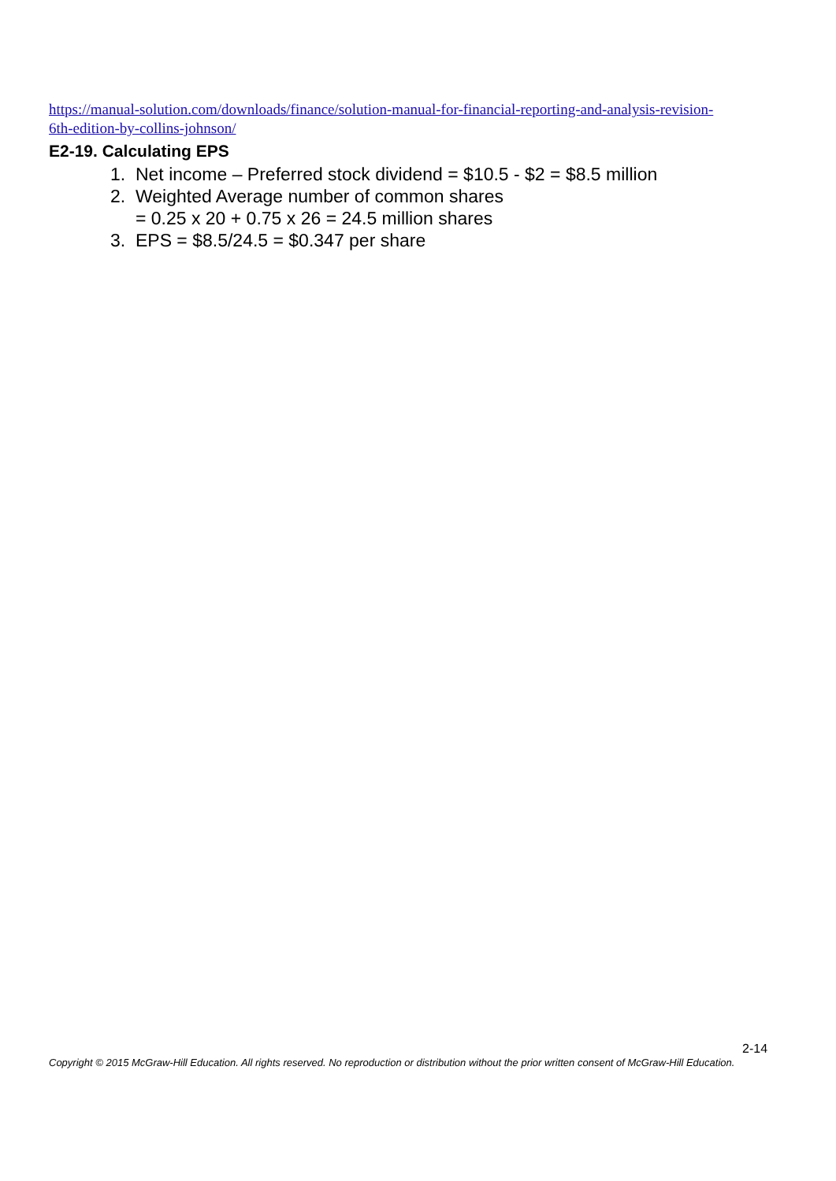https://manual-solution.com/downloads/finance/solution-manual-for-financial-reporting-and-analysis-revision-6th-edition-by-collins-johnson/
E2-19. Calculating EPS
1. Net income – Preferred stock dividend = $10.5 - $2 = $8.5 million
2. Weighted Average number of common shares
= 0.25 x 20 + 0.75 x 26 = 24.5 million shares
3. EPS = $8.5/24.5 = $0.347 per share
2-14
Copyright © 2015 McGraw-Hill Education. All rights reserved. No reproduction or distribution without the prior written consent of McGraw-Hill Education.